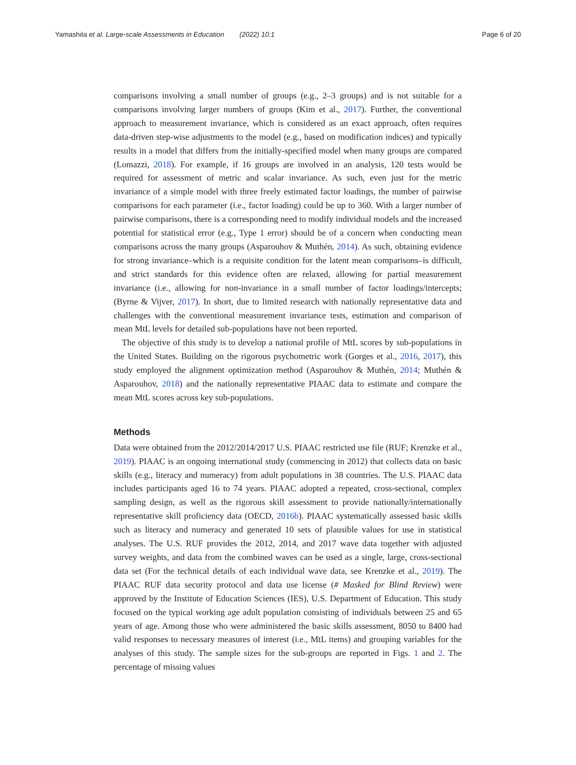Yamashita et al. Large-scale Assessments in Education (2022) 10:1 Page 6 of 20
comparisons involving a small number of groups (e.g., 2–3 groups) and is not suitable for a comparisons involving larger numbers of groups (Kim et al., 2017). Further, the conventional approach to measurement invariance, which is considered as an exact approach, often requires data-driven step-wise adjustments to the model (e.g., based on modification indices) and typically results in a model that differs from the initially-specified model when many groups are compared (Lomazzi, 2018). For example, if 16 groups are involved in an analysis, 120 tests would be required for assessment of metric and scalar invariance. As such, even just for the metric invariance of a simple model with three freely estimated factor loadings, the number of pairwise comparisons for each parameter (i.e., factor loading) could be up to 360. With a larger number of pairwise comparisons, there is a corresponding need to modify individual models and the increased potential for statistical error (e.g., Type 1 error) should be of a concern when conducting mean comparisons across the many groups (Asparouhov & Muthén, 2014). As such, obtaining evidence for strong invariance–which is a requisite condition for the latent mean comparisons–is difficult, and strict standards for this evidence often are relaxed, allowing for partial measurement invariance (i.e., allowing for non-invariance in a small number of factor loadings/intercepts; (Byrne & Vijver, 2017). In short, due to limited research with nationally representative data and challenges with the conventional measurement invariance tests, estimation and comparison of mean MtL levels for detailed sub-populations have not been reported.
The objective of this study is to develop a national profile of MtL scores by sub-populations in the United States. Building on the rigorous psychometric work (Gorges et al., 2016, 2017), this study employed the alignment optimization method (Asparouhov & Muthén, 2014; Muthén & Asparouhov, 2018) and the nationally representative PIAAC data to estimate and compare the mean MtL scores across key sub-populations.
Methods
Data were obtained from the 2012/2014/2017 U.S. PIAAC restricted use file (RUF; Krenzke et al., 2019). PIAAC is an ongoing international study (commencing in 2012) that collects data on basic skills (e.g., literacy and numeracy) from adult populations in 38 countries. The U.S. PIAAC data includes participants aged 16 to 74 years. PIAAC adopted a repeated, cross-sectional, complex sampling design, as well as the rigorous skill assessment to provide nationally/internationally representative skill proficiency data (OECD, 2016b). PIAAC systematically assessed basic skills such as literacy and numeracy and generated 10 sets of plausible values for use in statistical analyses. The U.S. RUF provides the 2012, 2014, and 2017 wave data together with adjusted survey weights, and data from the combined waves can be used as a single, large, cross-sectional data set (For the technical details of each individual wave data, see Krenzke et al., 2019). The PIAAC RUF data security protocol and data use license (# Masked for Blind Review) were approved by the Institute of Education Sciences (IES), U.S. Department of Education. This study focused on the typical working age adult population consisting of individuals between 25 and 65 years of age. Among those who were administered the basic skills assessment, 8050 to 8400 had valid responses to necessary measures of interest (i.e., MtL items) and grouping variables for the analyses of this study. The sample sizes for the sub-groups are reported in Figs. 1 and 2. The percentage of missing values